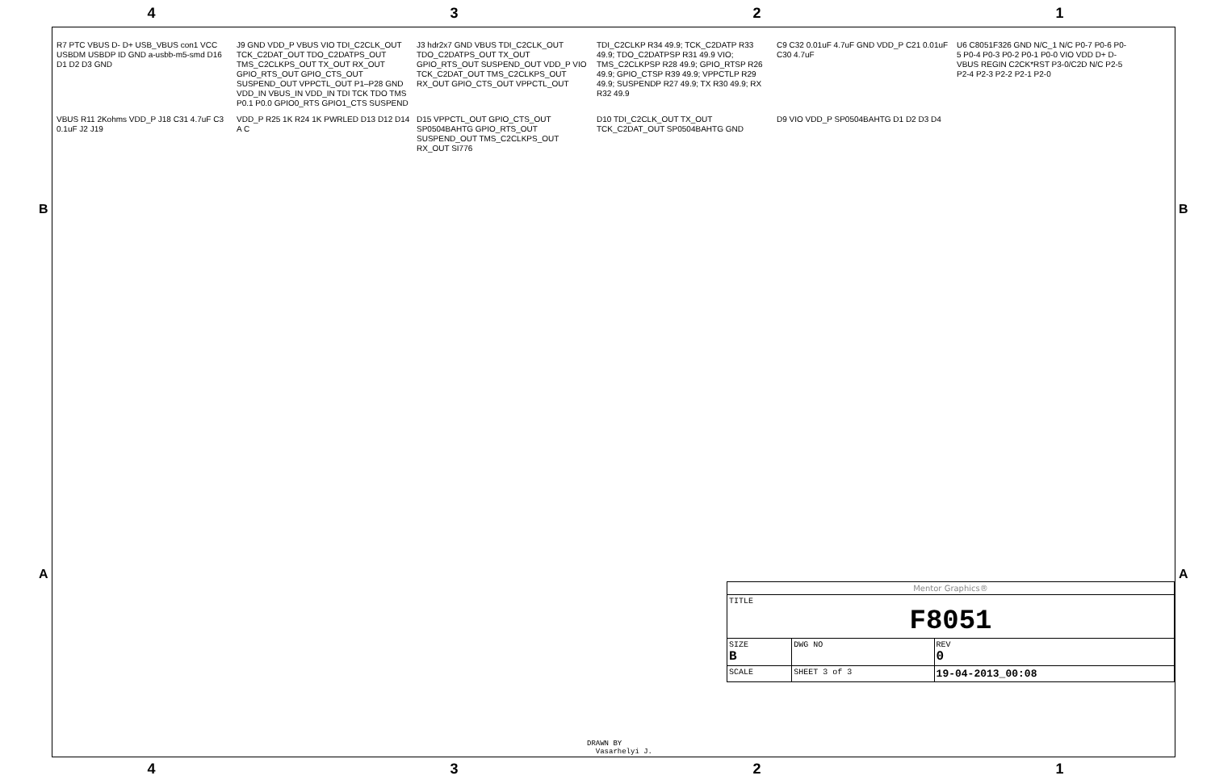4 3 2 1
R7 PTC VBUS D- D+ USB_VBUS con1 VCC USBDM USBDP ID GND a-usbb-m5-smd D16 D1 D2 D3 GND
J9 GND VDD_P VBUS VIO TDI_C2CLK_OUT TCK_C2DAT_OUT TDO_C2DATPS_OUT TMS_C2CLKPS_OUT TX_OUT RX_OUT GPIO_RTS_OUT GPIO_CTS_OUT SUSPEND_OUT VPPCTL_OUT P1–P28 GND VDD_IN VBUS_IN VDD_IN TDI TCK TDO TMS P0.1 P0.0 GPIO0_RTS GPIO1_CTS SUSPEND
J3 hdr2x7 GND VBUS TDI_C2CLK_OUT TDO_C2DATPS_OUT TX_OUT GPIO_RTS_OUT SUSPEND_OUT VDD_P VIO TCK_C2DAT_OUT TMS_C2CLKPS_OUT RX_OUT GPIO_CTS_OUT VPPCTL_OUT
TDI_C2CLKP R34 49.9; TCK_C2DATP R33 49.9; TDO_C2DATPSP R31 49.9 VIO; TMS_C2CLKPSP R28 49.9; GPIO_RTSP R26 49.9; GPIO_CTSP R39 49.9; VPPCTLP R29 49.9; SUSPENDP R27 49.9; TX R30 49.9; RX R32 49.9
C9 C32 0.01uF 4.7uF GND VDD_P C21 0.01uF C30 4.7uF
U6 C8051F326 GND N/C_1 N/C P0-7 P0-6 P0-5 P0-4 P0-3 P0-2 P0-1 P0-0 VIO VDD D+ D- VBUS REGIN C2CK*RST P3-0/C2D N/C P2-5 P2-4 P2-3 P2-2 P2-1 P2-0
VBUS R11 2Kohms VDD_P J18 C31 4.7uF C3 0.1uF J2 J19
VDD_P R25 1K R24 1K PWRLED D13 D12 D14 A C
D15 VPPCTL_OUT GPIO_CTS_OUT SP0504BAHTG GPIO_RTS_OUT SUSPEND_OUT TMS_C2CLKPS_OUT RX_OUT SI776
D10 TDI_C2CLK_OUT TX_OUT TCK_C2DAT_OUT SP0504BAHTG GND
D9 VIO VDD_P SP0504BAHTG D1 D2 D3 D4
| Mentor Graphics® | | | |
| TITLE F8051 | | | |
| SIZE B | DWG NO | | REV 0 |
| SCALE | SHEET 3 of 3 | 19-04-2013_00:08 | |
DRAWN BY
Vasarhelyi J.
B B
A A
4 3 2 1